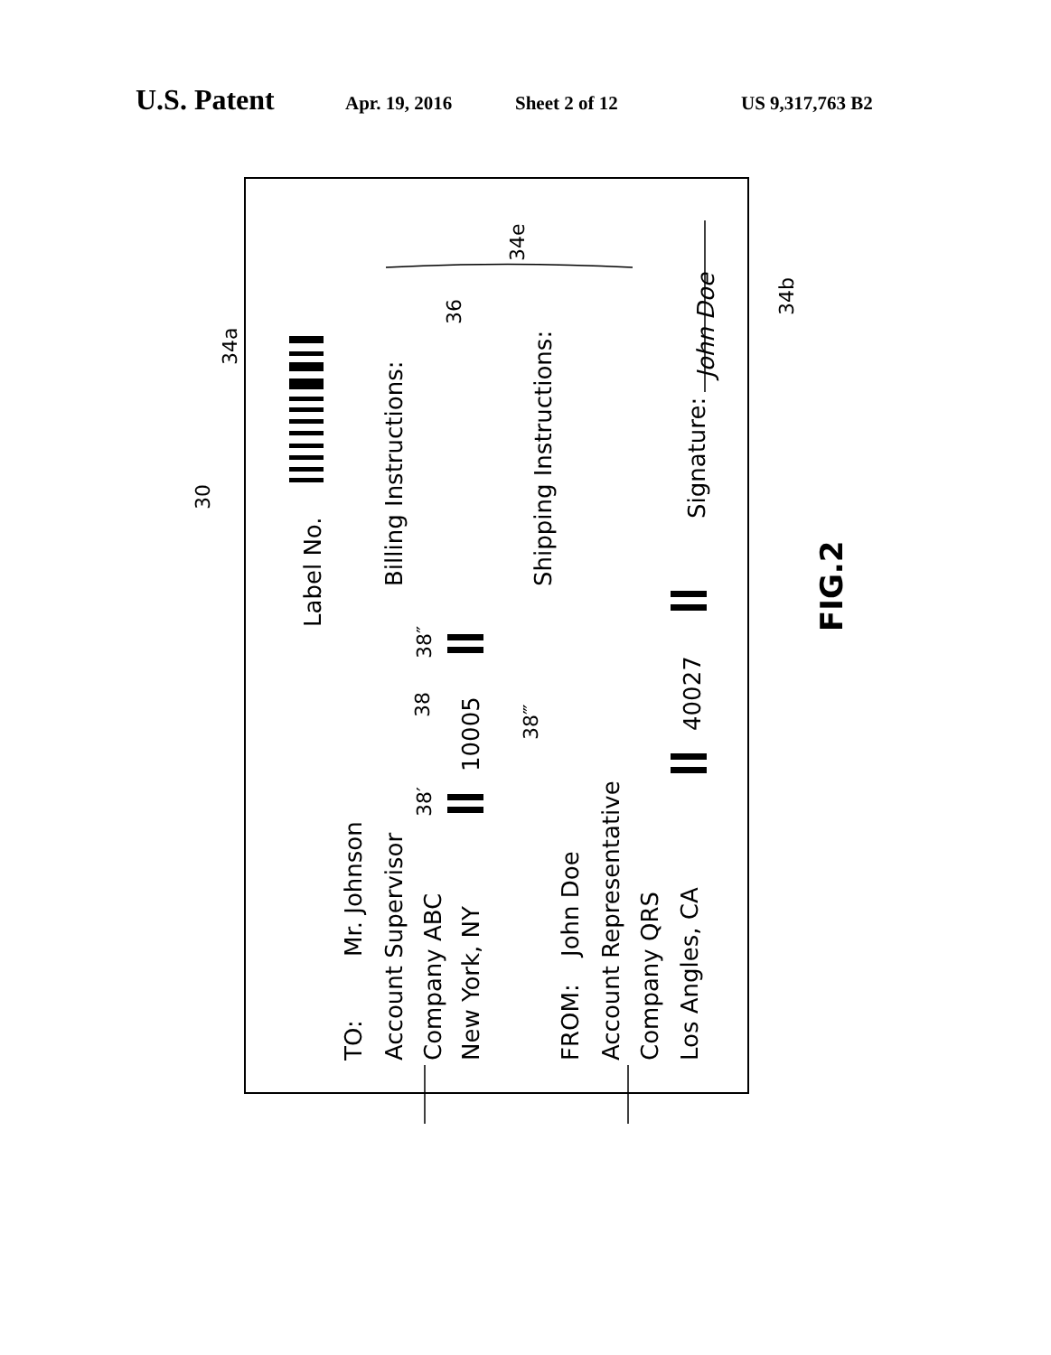U.S. Patent Apr. 19, 2016 Sheet 2 of 12 US 9,317,763 B2
Label No.
Billing Instructions:
Shipping Instructions:
Signature:
TO:
Mr. Johnson
Account Supervisor
Company ABC
New York, NY
FROM:
John Doe
Account Representative
Company QRS
Los Angles, CA
John Doe
10005
40027
30
34a
34e
36
34b
38
38′
38″
38‴
FIG.2